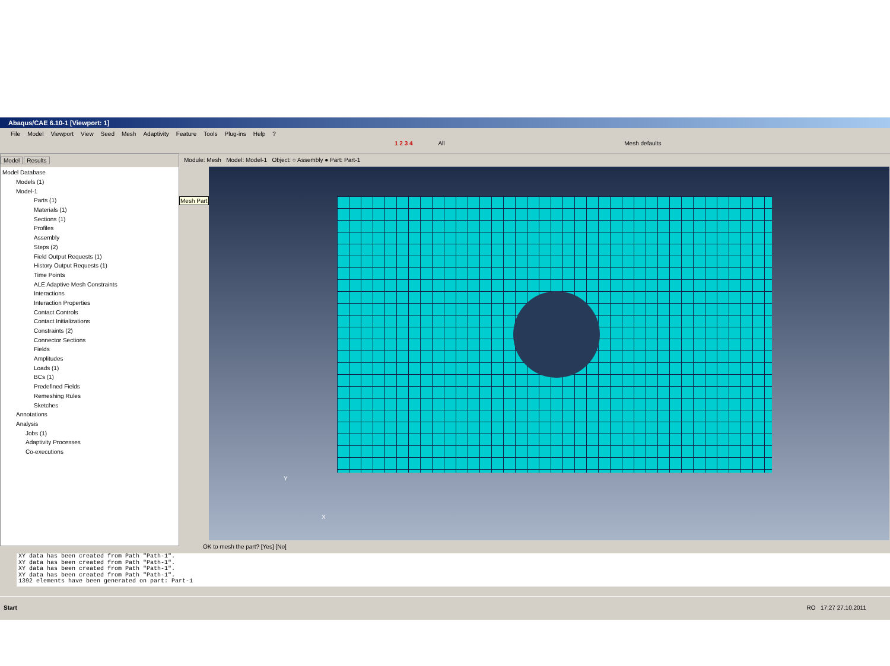Abaqus/CAE 6.10-1 [Viewport: 1]
File Model Viewport View Seed Mesh Adaptivity Feature Tools Plug-ins Help?
1 2 3 4 All Mesh defaults
Model Results
Model Database
Models (1)
Model-1
Parts (1)
Materials (1)
Sections (1)
Profiles
Assembly
Steps (2)
Field Output Requests (1)
History Output Requests (1)
Time Points
ALE Adaptive Mesh Constraints
Interactions
Interaction Properties
Contact Controls
Contact Initializations
Constraints (2)
Connector Sections
Fields
Amplitudes
Loads (1)
BCs (1)
Predefined Fields
Remeshing Rules
Sketches
Annotations
Analysis
Jobs (1)
Adaptivity Processes
Co-executions
Module: Mesh Model: Model-1 Object: ○ Assembly ● Part: Part-1
Mesh Part
Y
X
OK to mesh the part? [Yes] [No]
XY data has been created from Path "Path-1".
XY data has been created from Path "Path-1".
XY data has been created from Path "Path-1".
XY data has been created from Path "Path-1".
1392 elements have been generated on part: Part-1
Start RO 17:27 27.10.2011